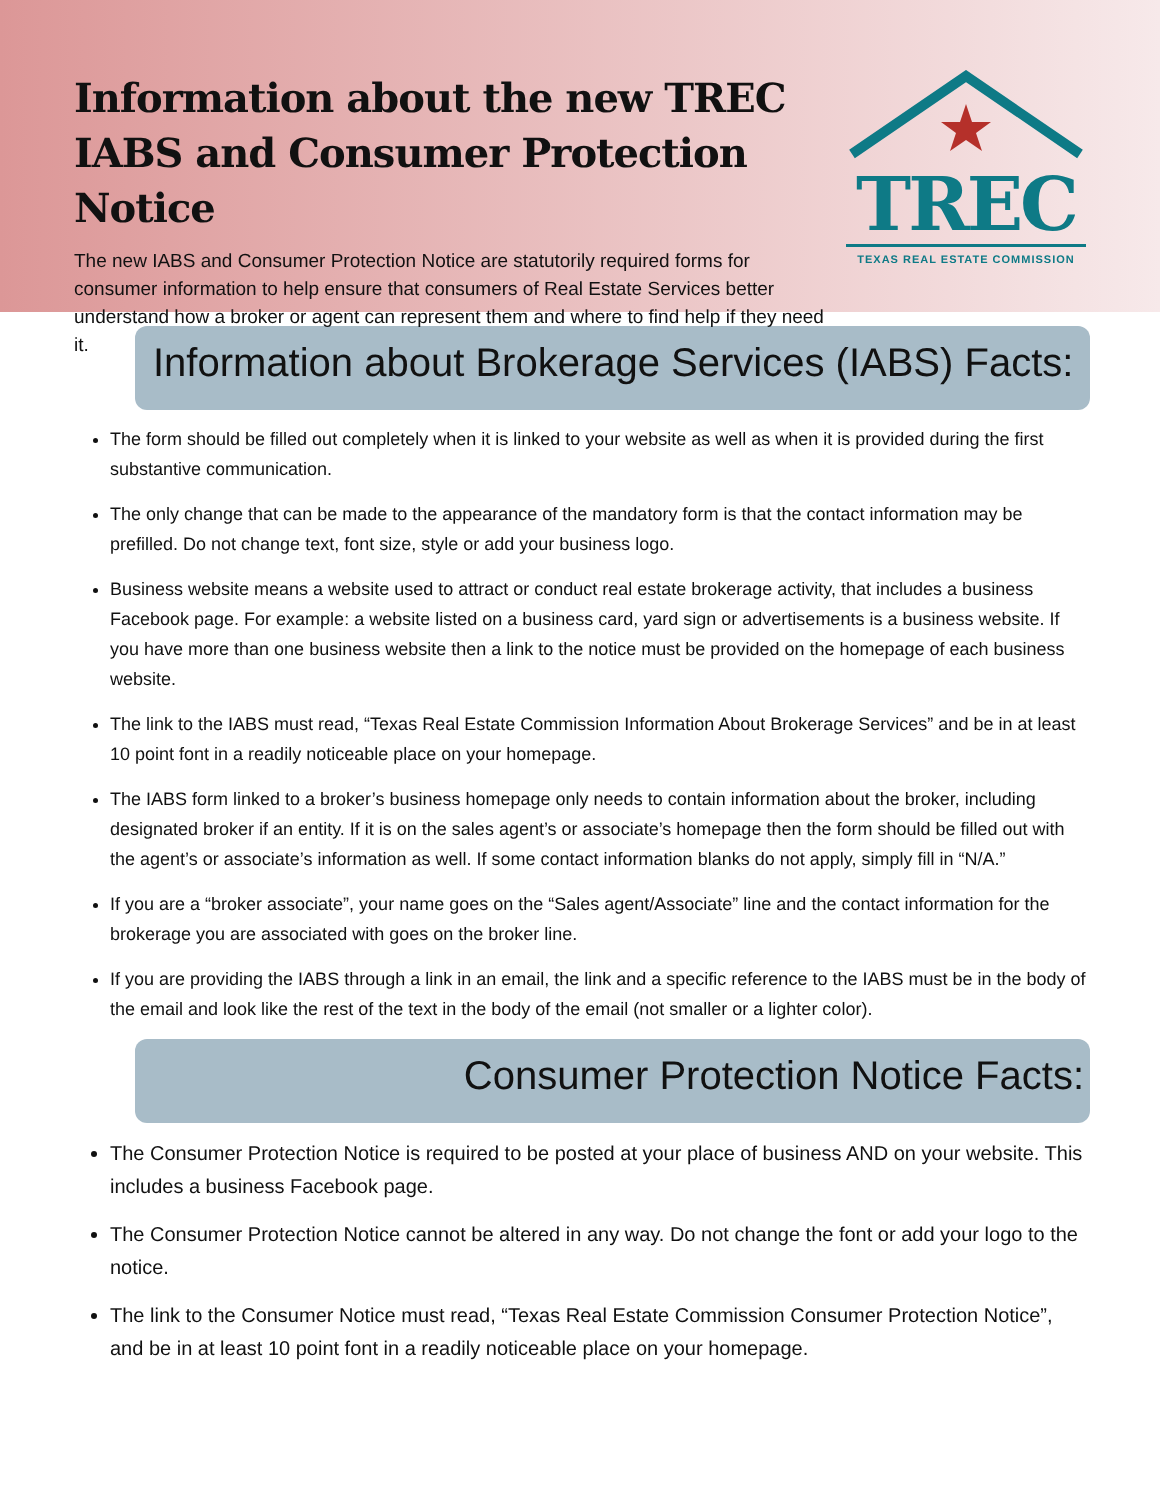Information about the new TREC IABS and Consumer Protection Notice
The new IABS and Consumer Protection Notice are statutorily required forms for consumer information to help ensure that consumers of Real Estate Services better understand how a broker or agent can represent them and where to find help if they need it.
TREC
TEXAS REAL ESTATE COMMISSION
Information about Brokerage Services (IABS) Facts:
The form should be filled out completely when it is linked to your website as well as when it is provided during the first substantive communication.
The only change that can be made to the appearance of the mandatory form is that the contact information may be prefilled. Do not change text, font size, style or add your business logo.
Business website means a website used to attract or conduct real estate brokerage activity, that includes a business Facebook page. For example: a website listed on a business card, yard sign or advertisements is a business website. If you have more than one business website then a link to the notice must be provided on the homepage of each business website.
The link to the IABS must read, “Texas Real Estate Commission Information About Brokerage Services” and be in at least 10 point font in a readily noticeable place on your homepage.
The IABS form linked to a broker’s business homepage only needs to contain information about the broker, including designated broker if an entity. If it is on the sales agent’s or associate’s homepage then the form should be filled out with the agent’s or associate’s information as well. If some contact information blanks do not apply, simply fill in “N/A.”
If you are a “broker associate”, your name goes on the “Sales agent/Associate” line and the contact information for the brokerage you are associated with goes on the broker line.
If you are providing the IABS through a link in an email, the link and a specific reference to the IABS must be in the body of the email and look like the rest of the text in the body of the email (not smaller or a lighter color).
Consumer Protection Notice Facts:
The Consumer Protection Notice is required to be posted at your place of business AND on your website. This includes a business Facebook page.
The Consumer Protection Notice cannot be altered in any way. Do not change the font or add your logo to the notice.
The link to the Consumer Notice must read, “Texas Real Estate Commission Consumer Protection Notice”, and be in at least 10 point font in a readily noticeable place on your homepage.